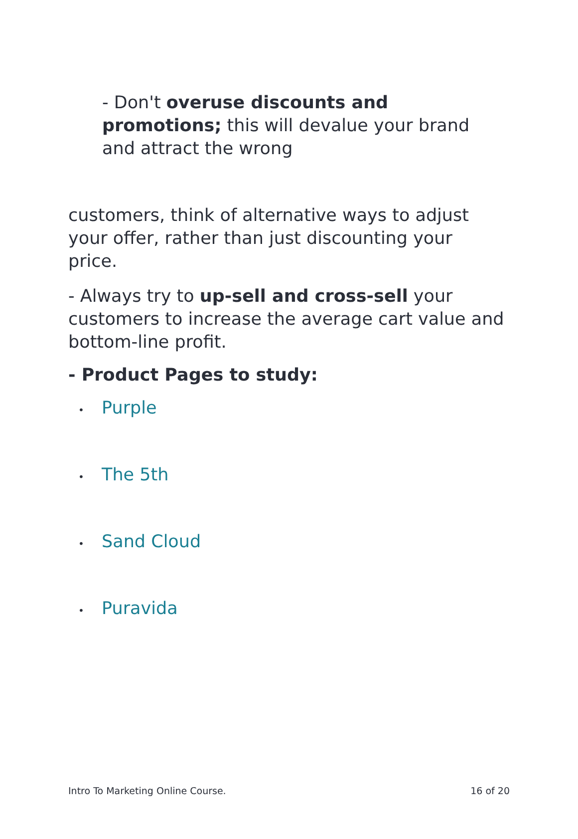- Don't overuse discounts and promotions; this will devalue your brand and attract the wrong
customers, think of alternative ways to adjust your offer, rather than just discounting your price.
- Always try to up-sell and cross-sell your customers to increase the average cart value and bottom-line profit.
- Product Pages to study:
• Purple
• The 5th
• Sand Cloud
• Puravida
Intro To Marketing Online Course. 16 of 20